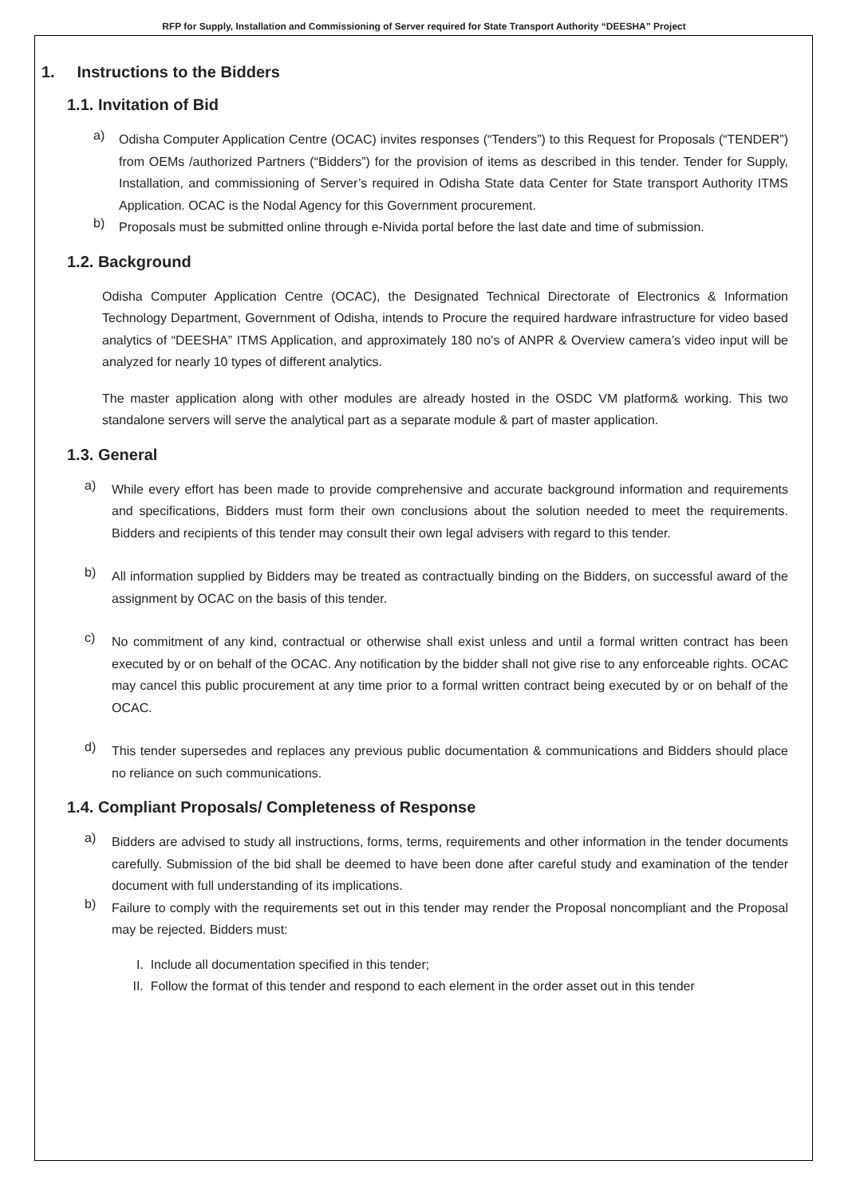RFP for Supply, Installation and Commissioning of Server required for State Transport Authority “DEESHA” Project
1. Instructions to the Bidders
1.1. Invitation of Bid
a)
Odisha Computer Application Centre (OCAC) invites responses (“Tenders”) to this Request for Proposals (“TENDER”) from OEMs /authorized Partners (“Bidders”) for the provision of items as described in this tender. Tender for Supply, Installation, and commissioning of Server’s required in Odisha State data Center for State transport Authority ITMS Application. OCAC is the Nodal Agency for this Government procurement.
b)
Proposals must be submitted online through e-Nivida portal before the last date and time of submission.
1.2. Background
Odisha Computer Application Centre (OCAC), the Designated Technical Directorate of Electronics & Information Technology Department, Government of Odisha, intends to Procure the required hardware infrastructure for video based analytics of “DEESHA” ITMS Application, and approximately 180 no’s of ANPR & Overview camera’s video input will be analyzed for nearly 10 types of different analytics.
The master application along with other modules are already hosted in the OSDC VM platform& working. This two standalone servers will serve the analytical part as a separate module & part of master application.
1.3. General
a)
While every effort has been made to provide comprehensive and accurate background information and requirements and specifications, Bidders must form their own conclusions about the solution needed to meet the requirements. Bidders and recipients of this tender may consult their own legal advisers with regard to this tender.
b)
All information supplied by Bidders may be treated as contractually binding on the Bidders, on successful award of the assignment by OCAC on the basis of this tender.
c)
No commitment of any kind, contractual or otherwise shall exist unless and until a formal written contract has been executed by or on behalf of the OCAC. Any notification by the bidder shall not give rise to any enforceable rights. OCAC may cancel this public procurement at any time prior to a formal written contract being executed by or on behalf of the OCAC.
d)
This tender supersedes and replaces any previous public documentation & communications and Bidders should place no reliance on such communications.
1.4. Compliant Proposals/ Completeness of Response
a)
Bidders are advised to study all instructions, forms, terms, requirements and other information in the tender documents carefully. Submission of the bid shall be deemed to have been done after careful study and examination of the tender document with full understanding of its implications.
b)
Failure to comply with the requirements set out in this tender may render the Proposal noncompliant and the Proposal may be rejected. Bidders must:
I. Include all documentation specified in this tender;
II. Follow the format of this tender and respond to each element in the order asset out in this tender